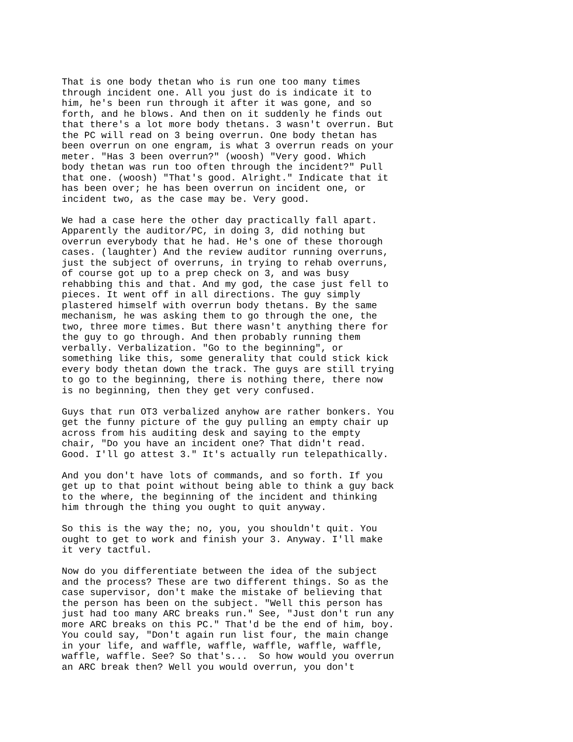That is one body thetan who is run one too many times
through incident one. All you just do is indicate it to
him, he's been run through it after it was gone, and so
forth, and he blows. And then on it suddenly he finds out
that there's a lot more body thetans. 3 wasn't overrun. But
the PC will read on 3 being overrun. One body thetan has
been overrun on one engram, is what 3 overrun reads on your
meter. "Has 3 been overrun?" (woosh) "Very good. Which
body thetan was run too often through the incident?" Pull
that one. (woosh) "That's good. Alright." Indicate that it
has been over; he has been overrun on incident one, or
incident two, as the case may be. Very good.
We had a case here the other day practically fall apart.
Apparently the auditor/PC, in doing 3, did nothing but
overrun everybody that he had. He's one of these thorough
cases. (laughter) And the review auditor running overruns,
just the subject of overruns, in trying to rehab overruns,
of course got up to a prep check on 3, and was busy
rehabbing this and that. And my god, the case just fell to
pieces. It went off in all directions. The guy simply
plastered himself with overrun body thetans. By the same
mechanism, he was asking them to go through the one, the
two, three more times. But there wasn't anything there for
the guy to go through. And then probably running them
verbally. Verbalization. "Go to the beginning", or
something like this, some generality that could stick kick
every body thetan down the track. The guys are still trying
to go to the beginning, there is nothing there, there now
is no beginning, then they get very confused.
Guys that run OT3 verbalized anyhow are rather bonkers. You
get the funny picture of the guy pulling an empty chair up
across from his auditing desk and saying to the empty
chair, "Do you have an incident one? That didn't read.
Good. I'll go attest 3." It's actually run telepathically.
And you don't have lots of commands, and so forth. If you
get up to that point without being able to think a guy back
to the where, the beginning of the incident and thinking
him through the thing you ought to quit anyway.
So this is the way the; no, you, you shouldn't quit. You
ought to get to work and finish your 3. Anyway. I'll make
it very tactful.
Now do you differentiate between the idea of the subject
and the process? These are two different things. So as the
case supervisor, don't make the mistake of believing that
the person has been on the subject. "Well this person has
just had too many ARC breaks run." See, "Just don't run any
more ARC breaks on this PC." That'd be the end of him, boy.
You could say, "Don't again run list four, the main change
in your life, and waffle, waffle, waffle, waffle, waffle,
waffle, waffle. See? So that's...  So how would you overrun
an ARC break then? Well you would overrun, you don't